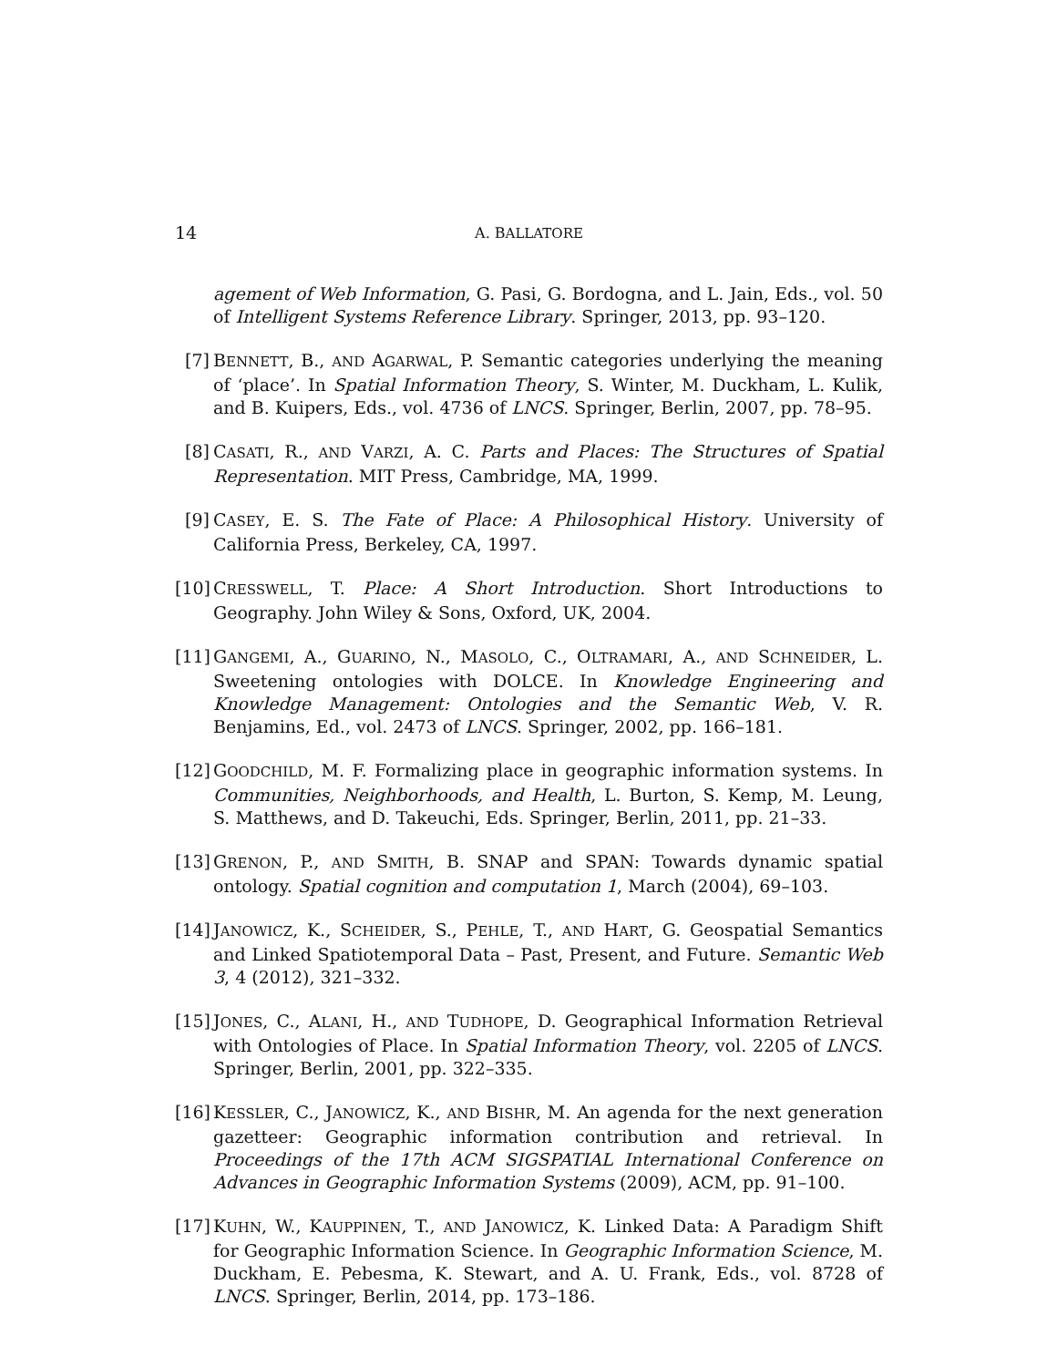14
A. BALLATORE
agement of Web Information, G. Pasi, G. Bordogna, and L. Jain, Eds., vol. 50 of Intelligent Systems Reference Library. Springer, 2013, pp. 93–120.
[7] BENNETT, B., AND AGARWAL, P. Semantic categories underlying the meaning of ‘place’. In Spatial Information Theory, S. Winter, M. Duckham, L. Kulik, and B. Kuipers, Eds., vol. 4736 of LNCS. Springer, Berlin, 2007, pp. 78–95.
[8] CASATI, R., AND VARZI, A. C. Parts and Places: The Structures of Spatial Representation. MIT Press, Cambridge, MA, 1999.
[9] CASEY, E. S. The Fate of Place: A Philosophical History. University of California Press, Berkeley, CA, 1997.
[10]
CRESSWELL, T. Place: A Short Introduction. Short Introductions to Geography. John Wiley & Sons, Oxford, UK, 2004.
[11]
GANGEMI, A., GUARINO, N., MASOLO, C., OLTRAMARI, A., AND SCHNEIDER, L. Sweetening ontologies with DOLCE. In Knowledge Engineering and Knowledge Management: Ontologies and the Semantic Web, V. R. Benjamins, Ed., vol. 2473 of LNCS. Springer, 2002, pp. 166–181.
[12]
GOODCHILD, M. F. Formalizing place in geographic information systems. In Communities, Neighborhoods, and Health, L. Burton, S. Kemp, M. Leung, S. Matthews, and D. Takeuchi, Eds. Springer, Berlin, 2011, pp. 21–33.
[13]
GRENON, P., AND SMITH, B. SNAP and SPAN: Towards dynamic spatial ontology. Spatial cognition and computation 1, March (2004), 69–103.
[14]
JANOWICZ, K., SCHEIDER, S., PEHLE, T., AND HART, G. Geospatial Semantics and Linked Spatiotemporal Data – Past, Present, and Future. Semantic Web 3, 4 (2012), 321–332.
[15]
JONES, C., ALANI, H., AND TUDHOPE, D. Geographical Information Retrieval with Ontologies of Place. In Spatial Information Theory, vol. 2205 of LNCS. Springer, Berlin, 2001, pp. 322–335.
[16]
KESSLER, C., JANOWICZ, K., AND BISHR, M. An agenda for the next generation gazetteer: Geographic information contribution and retrieval. In Proceedings of the 17th ACM SIGSPATIAL International Conference on Advances in Geographic Information Systems (2009), ACM, pp. 91–100.
[17]
KUHN, W., KAUPPINEN, T., AND JANOWICZ, K. Linked Data: A Paradigm Shift for Geographic Information Science. In Geographic Information Science, M. Duckham, E. Pebesma, K. Stewart, and A. U. Frank, Eds., vol. 8728 of LNCS. Springer, Berlin, 2014, pp. 173–186.